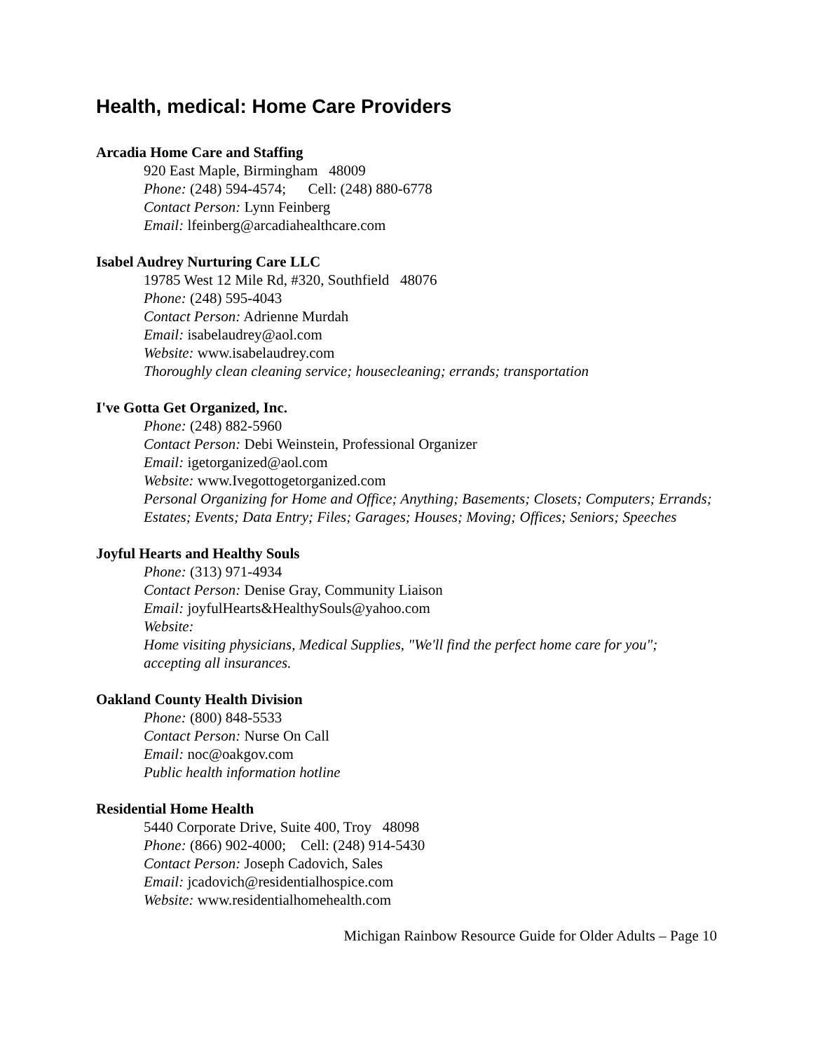Health, medical: Home Care Providers
Arcadia Home Care and Staffing
920 East Maple, Birmingham 48009
Phone: (248) 594-4574; Cell: (248) 880-6778
Contact Person: Lynn Feinberg
Email: lfeinberg@arcadiahealthcare.com
Isabel Audrey Nurturing Care LLC
19785 West 12 Mile Rd, #320, Southfield 48076
Phone: (248) 595-4043
Contact Person: Adrienne Murdah
Email: isabelaudrey@aol.com
Website: www.isabelaudrey.com
Thoroughly clean cleaning service; housecleaning; errands; transportation
I've Gotta Get Organized, Inc.
Phone: (248) 882-5960
Contact Person: Debi Weinstein, Professional Organizer
Email: igetorganized@aol.com
Website: www.Ivegottogetorganized.com
Personal Organizing for Home and Office; Anything; Basements; Closets; Computers; Errands; Estates; Events; Data Entry; Files; Garages; Houses; Moving; Offices; Seniors; Speeches
Joyful Hearts and Healthy Souls
Phone: (313) 971-4934
Contact Person: Denise Gray, Community Liaison
Email: joyfulHearts&HealthySouls@yahoo.com
Website:
Home visiting physicians, Medical Supplies, "We'll find the perfect home care for you"; accepting all insurances.
Oakland County Health Division
Phone: (800) 848-5533
Contact Person: Nurse On Call
Email: noc@oakgov.com
Public health information hotline
Residential Home Health
5440 Corporate Drive, Suite 400, Troy 48098
Phone: (866) 902-4000; Cell: (248) 914-5430
Contact Person: Joseph Cadovich, Sales
Email: jcadovich@residentialhospice.com
Website: www.residentialhomehealth.com
Michigan Rainbow Resource Guide for Older Adults – Page 10